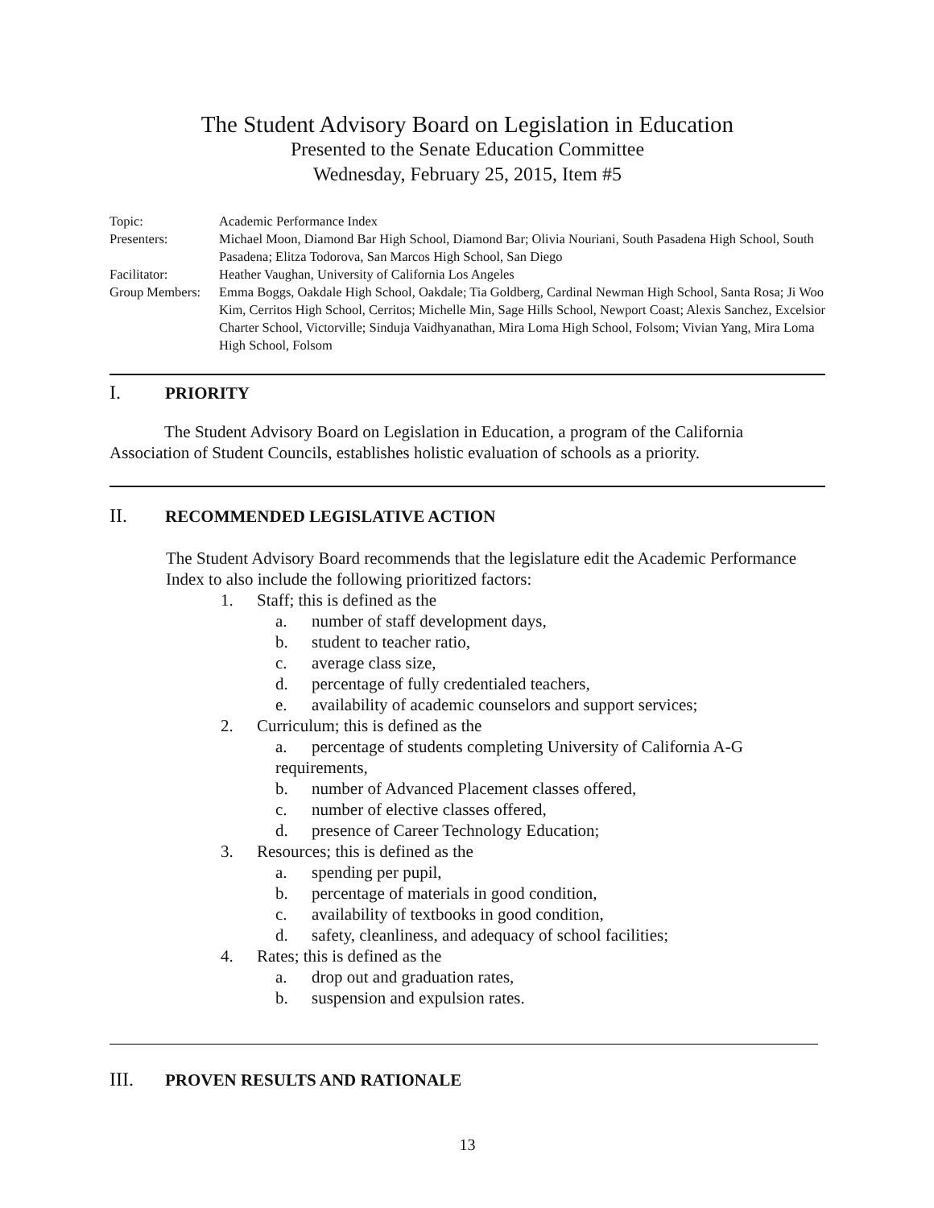The Student Advisory Board on Legislation in Education
Presented to the Senate Education Committee
Wednesday, February 25, 2015, Item #5
| Topic: | Academic Performance Index |
| Presenters: | Michael Moon, Diamond Bar High School, Diamond Bar; Olivia Nouriani, South Pasadena High School, South Pasadena; Elitza Todorova, San Marcos High School, San Diego |
| Facilitator: | Heather Vaughan, University of California Los Angeles |
| Group Members: | Emma Boggs, Oakdale High School, Oakdale; Tia Goldberg, Cardinal Newman High School, Santa Rosa; Ji Woo Kim, Cerritos High School, Cerritos; Michelle Min, Sage Hills School, Newport Coast; Alexis Sanchez, Excelsior Charter School, Victorville; Sinduja Vaidhyanathan, Mira Loma High School, Folsom; Vivian Yang, Mira Loma High School, Folsom |
I. PRIORITY
The Student Advisory Board on Legislation in Education, a program of the California Association of Student Councils, establishes holistic evaluation of schools as a priority.
II. RECOMMENDED LEGISLATIVE ACTION
The Student Advisory Board recommends that the legislature edit the Academic Performance Index to also include the following prioritized factors:
1. Staff; this is defined as the
a. number of staff development days,
b. student to teacher ratio,
c. average class size,
d. percentage of fully credentialed teachers,
e. availability of academic counselors and support services;
2. Curriculum; this is defined as the
a. percentage of students completing University of California A-G requirements,
b. number of Advanced Placement classes offered,
c. number of elective classes offered,
d. presence of Career Technology Education;
3. Resources; this is defined as the
a. spending per pupil,
b. percentage of materials in good condition,
c. availability of textbooks in good condition,
d. safety, cleanliness, and adequacy of school facilities;
4. Rates; this is defined as the
a. drop out and graduation rates,
b. suspension and expulsion rates.
III. PROVEN RESULTS AND RATIONALE
13